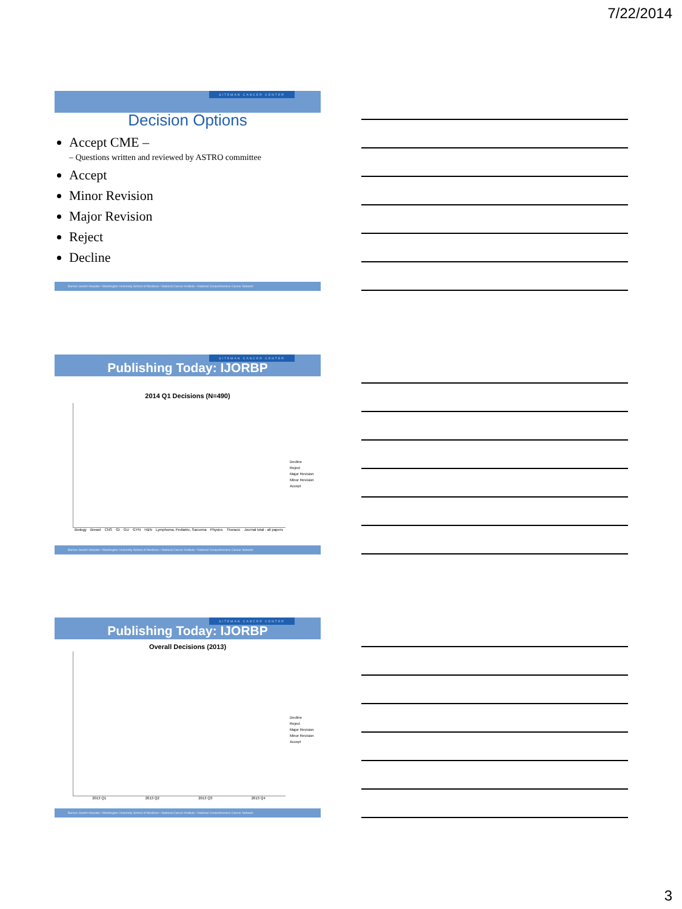7/22/2014
SITEMAN CANCER CENTER
Decision Options
Accept CME –
– Questions written and reviewed by ASTRO committee
Accept
Minor Revision
Major Revision
Reject
Decline
Barnes-Jewish Hospital • Washington University School of Medicine • National Cancer Institute • National Comprehensive Cancer Network
SITEMAN CANCER CENTER
Publishing Today: IJORBP
2014 Q1 Decisions (N=490)
Biology Breast CNS GI GU GYN H&N Lymphoma, Pediatric, Sarcoma Physics Thoracic Journal total - all papers
Decline
Reject
Major Revision
Minor Revision
Accept
Barnes-Jewish Hospital • Washington University School of Medicine • National Cancer Institute • National Comprehensive Cancer Network
SITEMAN CANCER CENTER
Publishing Today: IJORBP
Overall Decisions (2013)
2013 Q1 2013 Q2 2013 Q3 2013 Q4
Decline
Reject
Major Revision
Minor Revision
Accept
Barnes-Jewish Hospital • Washington University School of Medicine • National Cancer Institute • National Comprehensive Cancer Network
3